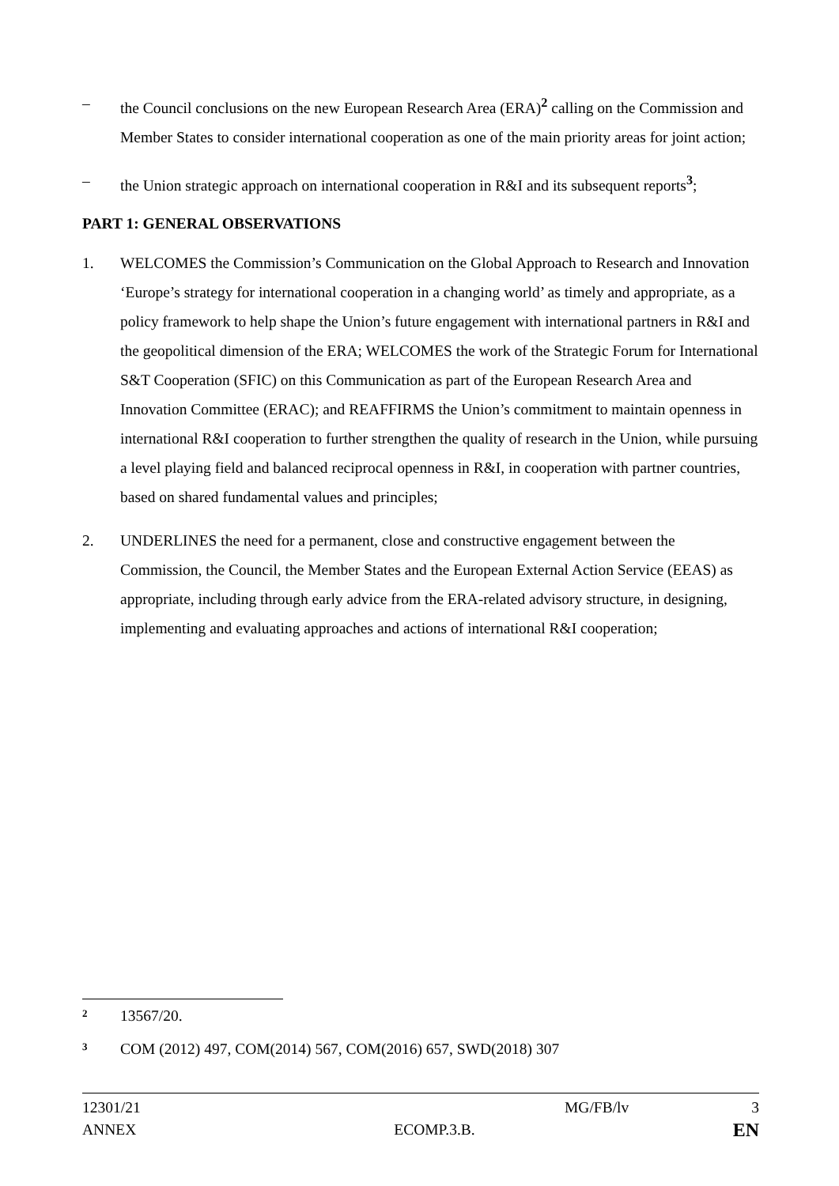– the Council conclusions on the new European Research Area (ERA)<sup>2</sup> calling on the Commission and Member States to consider international cooperation as one of the main priority areas for joint action;
– the Union strategic approach on international cooperation in R&I and its subsequent reports<sup>3</sup>;
PART 1: GENERAL OBSERVATIONS
1. WELCOMES the Commission’s Communication on the Global Approach to Research and Innovation ‘Europe’s strategy for international cooperation in a changing world’ as timely and appropriate, as a policy framework to help shape the Union’s future engagement with international partners in R&I and the geopolitical dimension of the ERA; WELCOMES the work of the Strategic Forum for International S&T Cooperation (SFIC) on this Communication as part of the European Research Area and Innovation Committee (ERAC); and REAFFIRMS the Union’s commitment to maintain openness in international R&I cooperation to further strengthen the quality of research in the Union, while pursuing a level playing field and balanced reciprocal openness in R&I, in cooperation with partner countries, based on shared fundamental values and principles;
2. UNDERLINES the need for a permanent, close and constructive engagement between the Commission, the Council, the Member States and the European External Action Service (EEAS) as appropriate, including through early advice from the ERA-related advisory structure, in designing, implementing and evaluating approaches and actions of international R&I cooperation;
<sup>2</sup> 13567/20.
<sup>3</sup> COM (2012) 497, COM(2014) 567, COM(2016) 657, SWD(2018) 307
12301/21 MG/FB/lv 3
ANNEX ECOMP.3.B. EN